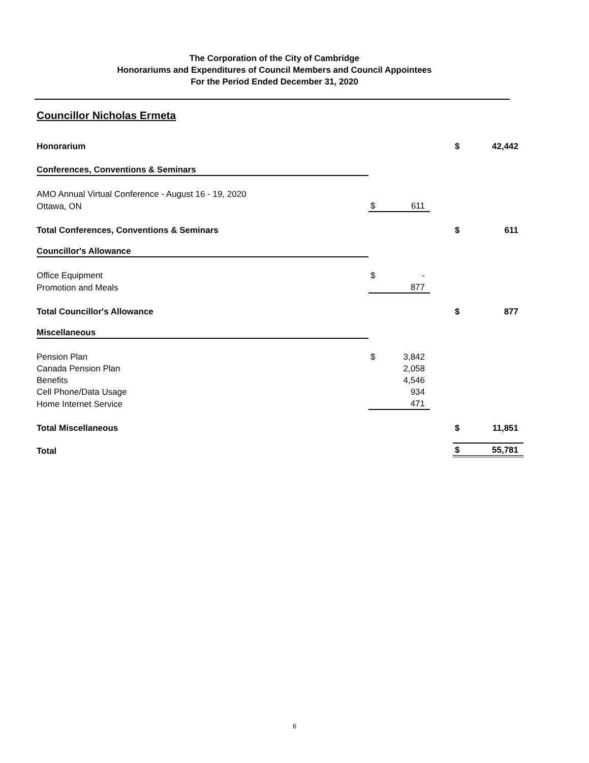The Corporation of the City of Cambridge
Honorariums and Expenditures of Council Members and Council Appointees
For the Period Ended December 31, 2020
Councillor Nicholas Ermeta
| Honorarium | | | | $ | 42,442 |
| Conferences, Conventions & Seminars | | | | | |
| AMO Annual Virtual Conference - August 16 - 19, 2020 | | | | | |
| Ottawa, ON | $ | 611 | | | |
| Total Conferences, Conventions & Seminars | | | | $ | 611 |
| Councillor's Allowance | | | | | |
| Office Equipment | $ | - | | | |
| Promotion and Meals | | 877 | | | |
| Total Councillor's Allowance | | | | $ | 877 |
| Miscellaneous | | | | | |
| Pension Plan | $ | 3,842 | | | |
| Canada Pension Plan | | 2,058 | | | |
| Benefits | | 4,546 | | | |
| Cell Phone/Data Usage | | 934 | | | |
| Home Internet Service | | 471 | | | |
| Total Miscellaneous | | | | $ | 11,851 |
| Total | | | | $ | 55,781 |
6